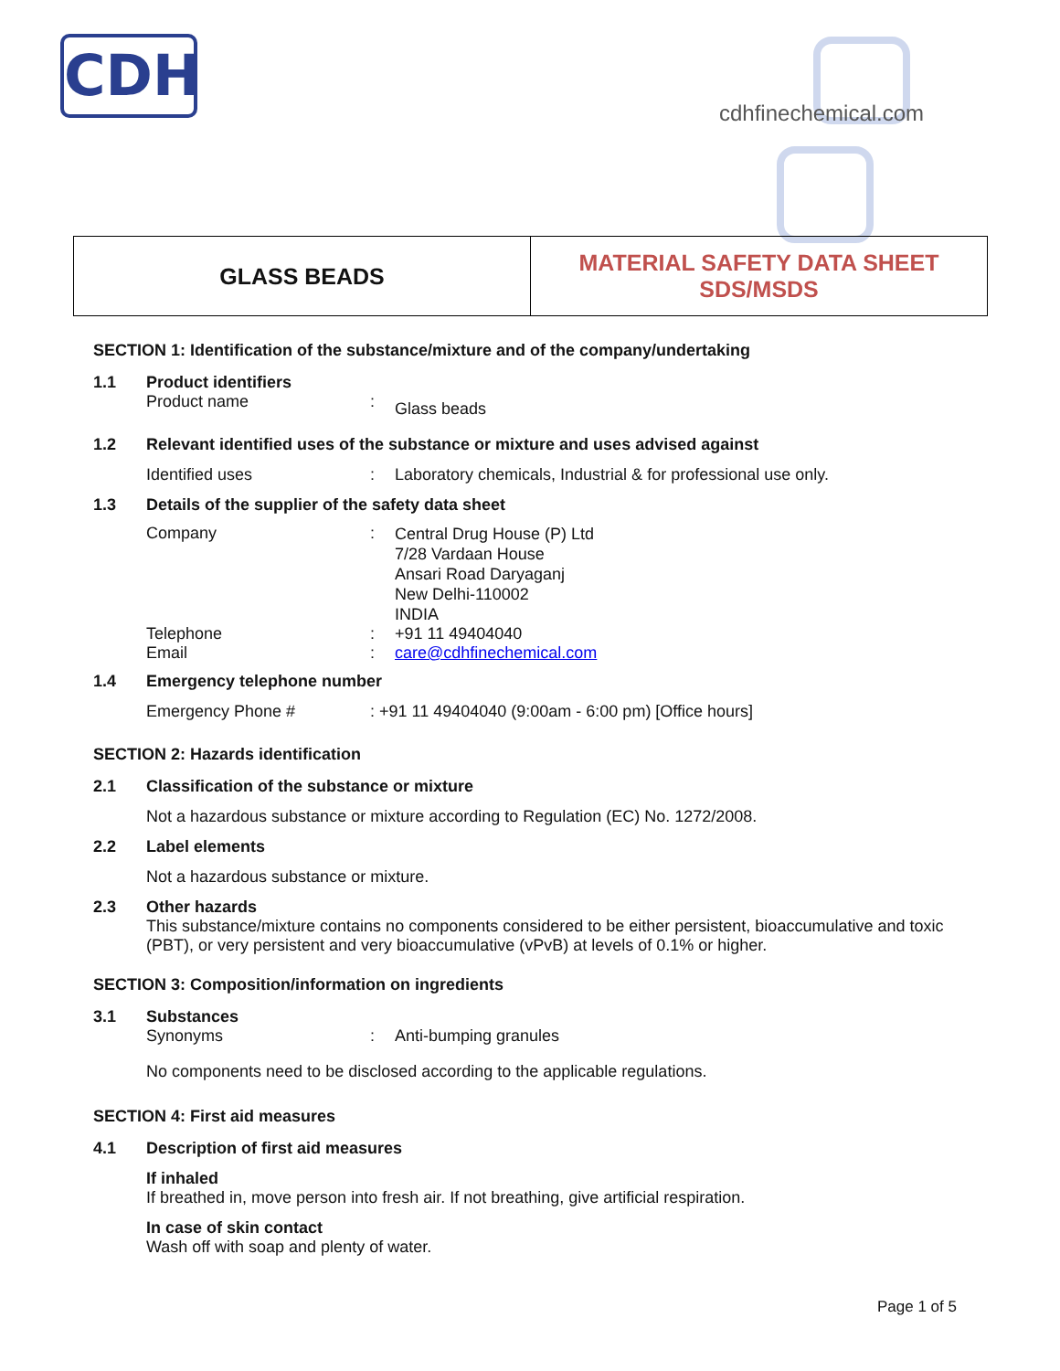CDH
cdhfinechemical.com
GLASS BEADS MATERIAL SAFETY DATA SHEET
SDS/MSDS
SECTION 1: Identification of the substance/mixture and of the company/undertaking
1.1 Product identifiers
Product name: Glass beads
1.2 Relevant identified uses of the substance or mixture and uses advised against
Identified uses: Laboratory chemicals, Industrial & for professional use only.
1.3 Details of the supplier of the safety data sheet
Company: Central Drug House (P) Ltd
7/28 Vardaan House
Ansari Road Daryaganj
New Delhi-110002
INDIA
Telephone: +91 11 49404040
Email: care@cdhfinechemical.com
1.4 Emergency telephone number
Emergency Phone #: +91 11 49404040 (9:00am - 6:00 pm) [Office hours]
SECTION 2: Hazards identification
2.1 Classification of the substance or mixture
Not a hazardous substance or mixture according to Regulation (EC) No. 1272/2008.
2.2 Label elements
Not a hazardous substance or mixture.
2.3 Other hazards
This substance/mixture contains no components considered to be either persistent, bioaccumulative and toxic (PBT), or very persistent and very bioaccumulative (vPvB) at levels of 0.1% or higher.
SECTION 3: Composition/information on ingredients
3.1 Substances
Synonyms: Anti-bumping granules
No components need to be disclosed according to the applicable regulations.
SECTION 4: First aid measures
4.1 Description of first aid measures
If inhaled
If breathed in, move person into fresh air. If not breathing, give artificial respiration.
In case of skin contact
Wash off with soap and plenty of water.
Page 1 of 5